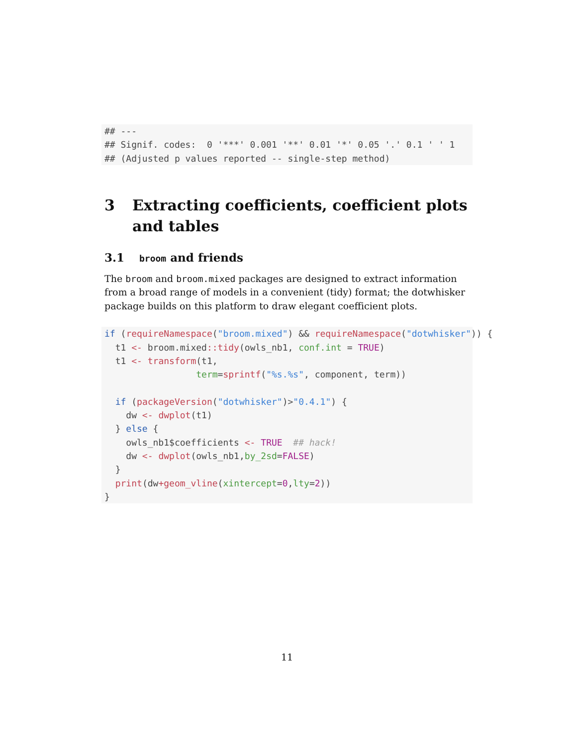## ---
## Signif. codes:  0 '***' 0.001 '**' 0.01 '*' 0.05 '.' 0.1 ' ' 1
## (Adjusted p values reported -- single-step method)
3 Extracting coefficients, coefficient plots and tables
3.1
broom and friends
The broom and broom.mixed packages are designed to extract information from a broad range of models in a convenient (tidy) format; the dotwhisker package builds on this platform to draw elegant coefficient plots.
if (requireNamespace("broom.mixed") && requireNamespace("dotwhisker")) {
  t1 <- broom.mixed:: tidy(owls_nb1, conf.int = TRUE)
  t1 <- transform(t1,
                 term=sprintf("%s.%s", component, term))

  if (packageVersion("dotwhisker")>"0.4.1") {
    dw <- dwplot(t1)
  } else {
    owls_nb1$coefficients <- TRUE  ## hack!
    dw <- dwplot(owls_nb1,by_2sd=FALSE)
  }
  print(dw+geom_vline(xintercept=0,lty=2))
}
11